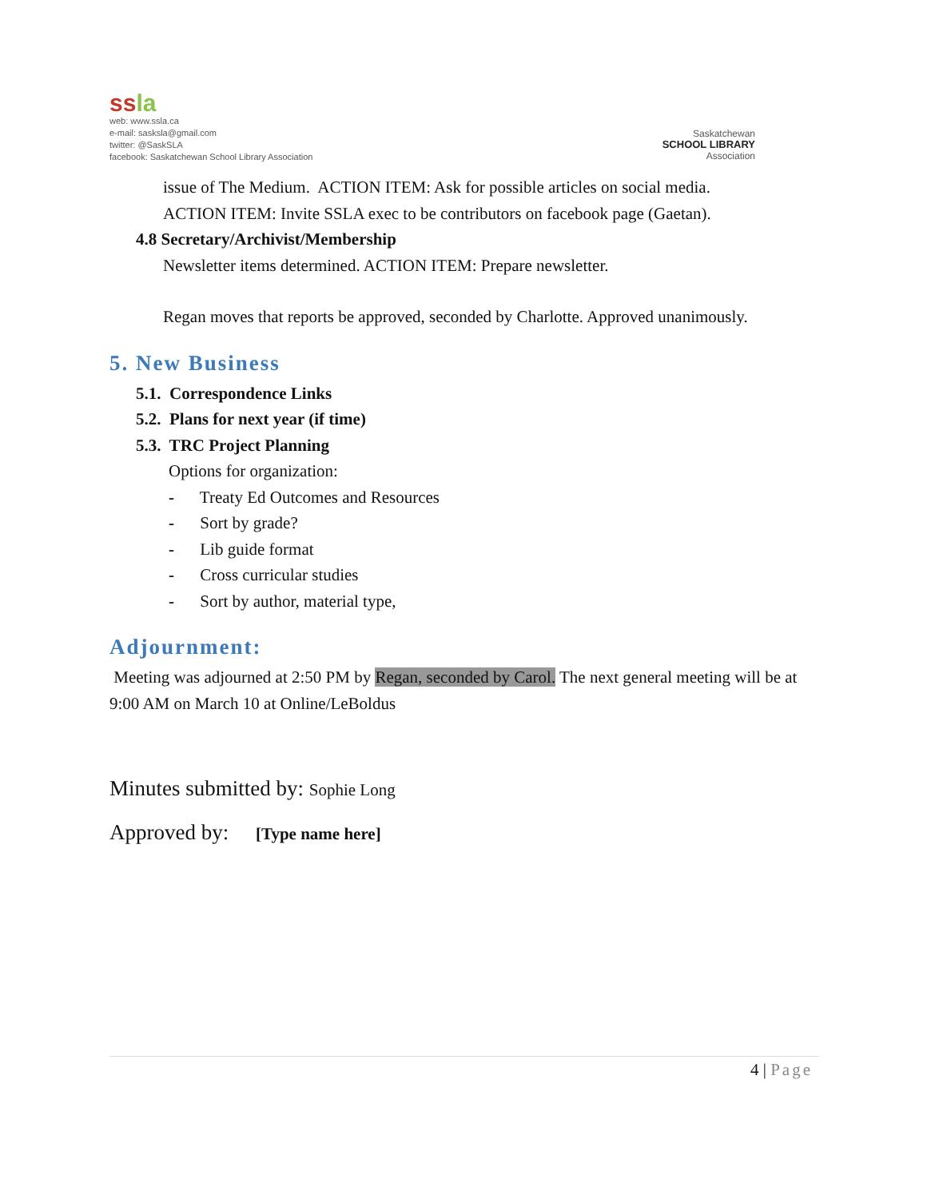ssla
web: www.ssla.ca
e-mail: sasksla@gmail.com
twitter: @SaskSLA
facebook: Saskatchewan School Library Association
Saskatchewan
SCHOOL LIBRARY
Association
issue of The Medium. ACTION ITEM: Ask for possible articles on social media.
ACTION ITEM: Invite SSLA exec to be contributors on facebook page (Gaetan).
4.8 Secretary/Archivist/Membership
Newsletter items determined. ACTION ITEM: Prepare newsletter.
Regan moves that reports be approved, seconded by Charlotte. Approved unanimously.
5. New Business
5.1. Correspondence Links
5.2. Plans for next year (if time)
5.3. TRC Project Planning
Options for organization:
- Treaty Ed Outcomes and Resources
- Sort by grade?
- Lib guide format
- Cross curricular studies
- Sort by author, material type,
Adjournment:
Meeting was adjourned at 2:50 PM by Regan, seconded by Carol. The next general meeting will be at 9:00 AM on March 10 at Online/LeBoldus
Minutes submitted by: Sophie Long
Approved by: [Type name here]
4 | Page